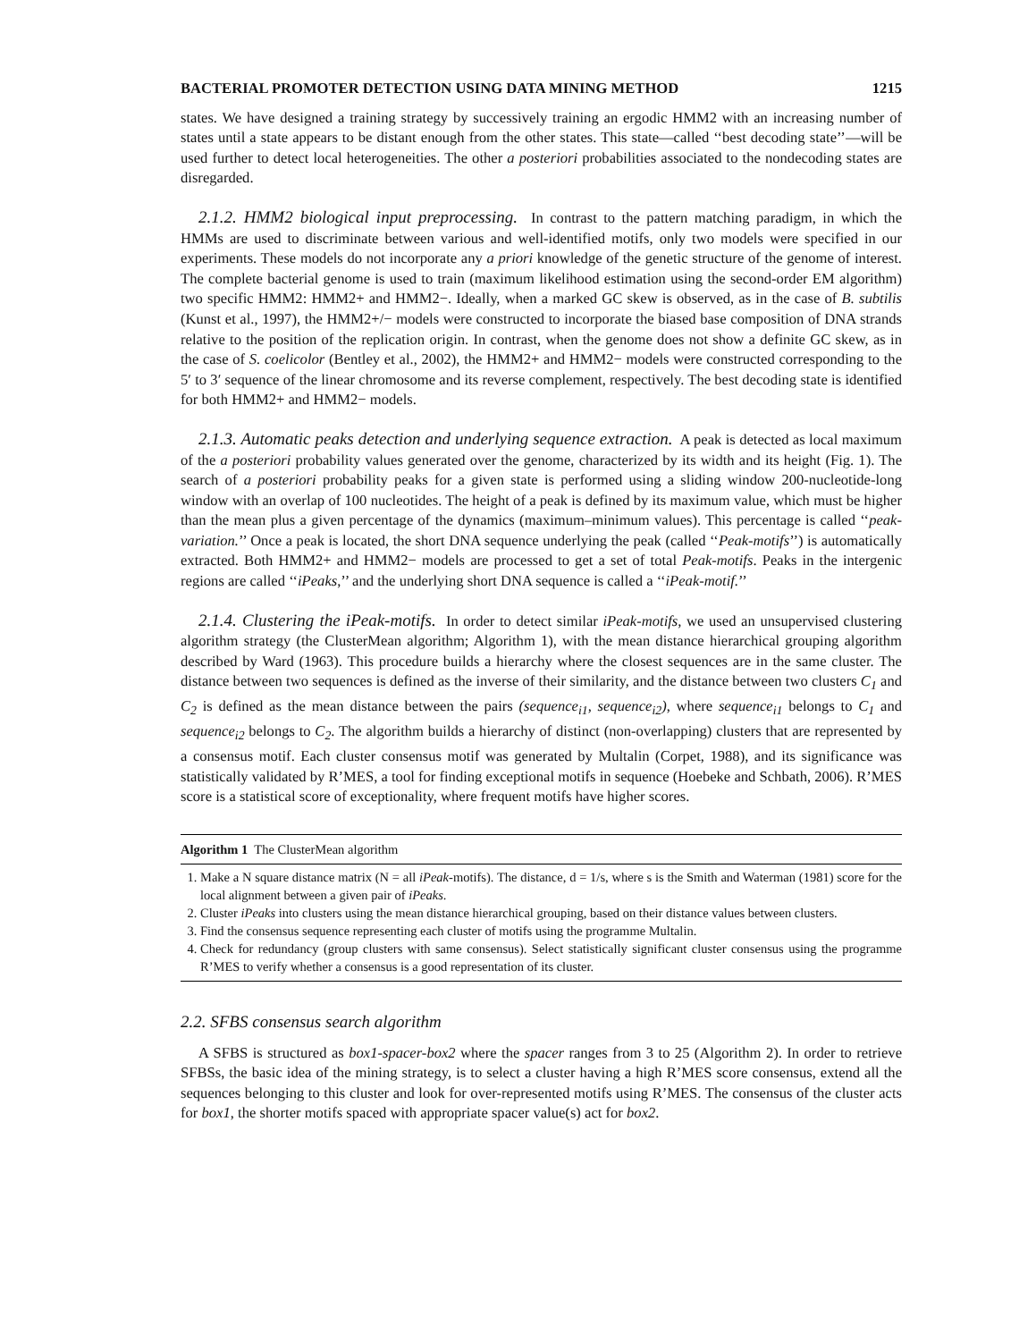BACTERIAL PROMOTER DETECTION USING DATA MINING METHOD 1215
states. We have designed a training strategy by successively training an ergodic HMM2 with an increasing number of states until a state appears to be distant enough from the other states. This state—called ‘‘best decoding state’’—will be used further to detect local heterogeneities. The other a posteriori probabilities associated to the nondecoding states are disregarded.
2.1.2. HMM2 biological input preprocessing. In contrast to the pattern matching paradigm, in which the HMMs are used to discriminate between various and well-identified motifs, only two models were specified in our experiments. These models do not incorporate any a priori knowledge of the genetic structure of the genome of interest. The complete bacterial genome is used to train (maximum likelihood estimation using the second-order EM algorithm) two specific HMM2: HMM2+ and HMM2−. Ideally, when a marked GC skew is observed, as in the case of B. subtilis (Kunst et al., 1997), the HMM2+/− models were constructed to incorporate the biased base composition of DNA strands relative to the position of the replication origin. In contrast, when the genome does not show a definite GC skew, as in the case of S. coelicolor (Bentley et al., 2002), the HMM2+ and HMM2− models were constructed corresponding to the 5′ to 3′ sequence of the linear chromosome and its reverse complement, respectively. The best decoding state is identified for both HMM2+ and HMM2− models.
2.1.3. Automatic peaks detection and underlying sequence extraction. A peak is detected as local maximum of the a posteriori probability values generated over the genome, characterized by its width and its height (Fig. 1). The search of a posteriori probability peaks for a given state is performed using a sliding window 200-nucleotide-long window with an overlap of 100 nucleotides. The height of a peak is defined by its maximum value, which must be higher than the mean plus a given percentage of the dynamics (maximum–minimum values). This percentage is called ‘‘peak-variation.’’ Once a peak is located, the short DNA sequence underlying the peak (called ‘‘Peak-motifs’’) is automatically extracted. Both HMM2+ and HMM2− models are processed to get a set of total Peak-motifs. Peaks in the intergenic regions are called ‘‘iPeaks,’’ and the underlying short DNA sequence is called a ‘‘iPeak-motif.’’
2.1.4. Clustering the iPeak-motifs. In order to detect similar iPeak-motifs, we used an unsupervised clustering algorithm strategy (the ClusterMean algorithm; Algorithm 1), with the mean distance hierarchical grouping algorithm described by Ward (1963). This procedure builds a hierarchy where the closest sequences are in the same cluster. The distance between two sequences is defined as the inverse of their similarity, and the distance between two clusters C<sub>1</sub> and C<sub>2</sub> is defined as the mean distance between the pairs (sequence<sub>i1</sub>, sequence<sub>i2</sub>), where sequence<sub>i1</sub> belongs to C<sub>1</sub> and sequence<sub>i2</sub> belongs to C<sub>2</sub>. The algorithm builds a hierarchy of distinct (non-overlapping) clusters that are represented by a consensus motif. Each cluster consensus motif was generated by Multalin (Corpet, 1988), and its significance was statistically validated by R’MES, a tool for finding exceptional motifs in sequence (Hoebeke and Schbath, 2006). R’MES score is a statistical score of exceptionality, where frequent motifs have higher scores.
Algorithm 1 The ClusterMean algorithm
1. Make a N square distance matrix (N = all iPeak-motifs). The distance, d = 1/s, where s is the Smith and Waterman (1981) score for the local alignment between a given pair of iPeaks.
2. Cluster iPeaks into clusters using the mean distance hierarchical grouping, based on their distance values between clusters.
3. Find the consensus sequence representing each cluster of motifs using the programme Multalin.
4. Check for redundancy (group clusters with same consensus). Select statistically significant cluster consensus using the programme R’MES to verify whether a consensus is a good representation of its cluster.
2.2. SFBS consensus search algorithm
A SFBS is structured as box1-spacer-box2 where the spacer ranges from 3 to 25 (Algorithm 2). In order to retrieve SFBSs, the basic idea of the mining strategy, is to select a cluster having a high R’MES score consensus, extend all the sequences belonging to this cluster and look for over-represented motifs using R’MES. The consensus of the cluster acts for box1, the shorter motifs spaced with appropriate spacer value(s) act for box2.